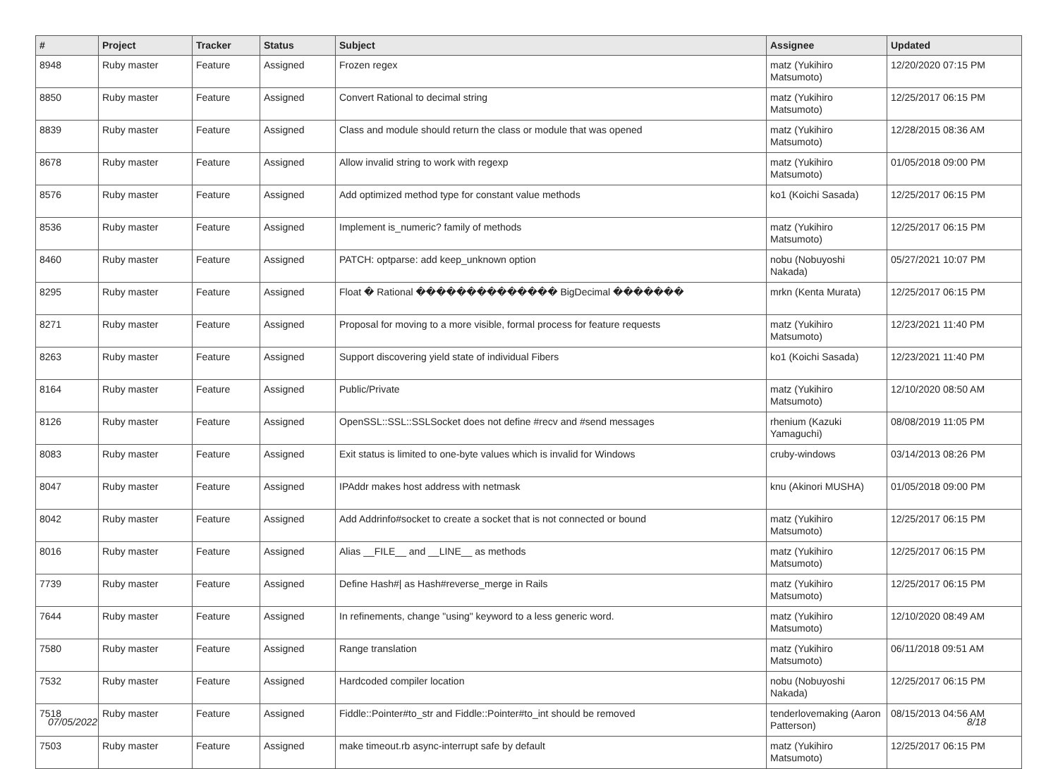| # | Project | Tracker | Status | Subject | Assignee | Updated |
| --- | --- | --- | --- | --- | --- | --- |
| 8948 | Ruby master | Feature | Assigned | Frozen regex | matz (Yukihiro Matsumoto) | 12/20/2020 07:15 PM |
| 8850 | Ruby master | Feature | Assigned | Convert Rational to decimal string | matz (Yukihiro Matsumoto) | 12/25/2017 06:15 PM |
| 8839 | Ruby master | Feature | Assigned | Class and module should return the class or module that was opened | matz (Yukihiro Matsumoto) | 12/28/2015 08:36 AM |
| 8678 | Ruby master | Feature | Assigned | Allow invalid string to work with regexp | matz (Yukihiro Matsumoto) | 01/05/2018 09:00 PM |
| 8576 | Ruby master | Feature | Assigned | Add optimized method type for constant value methods | ko1 (Koichi Sasada) | 12/25/2017 06:15 PM |
| 8536 | Ruby master | Feature | Assigned | Implement is_numeric? family of methods | matz (Yukihiro Matsumoto) | 12/25/2017 06:15 PM |
| 8460 | Ruby master | Feature | Assigned | PATCH: optparse: add keep_unknown option | nobu (Nobuyoshi Nakada) | 05/27/2021 10:07 PM |
| 8295 | Ruby master | Feature | Assigned | Float � Rational �������������� BigDecimal ������� | mrkn (Kenta Murata) | 12/25/2017 06:15 PM |
| 8271 | Ruby master | Feature | Assigned | Proposal for moving to a more visible, formal process for feature requests | matz (Yukihiro Matsumoto) | 12/23/2021 11:40 PM |
| 8263 | Ruby master | Feature | Assigned | Support discovering yield state of individual Fibers | ko1 (Koichi Sasada) | 12/23/2021 11:40 PM |
| 8164 | Ruby master | Feature | Assigned | Public/Private | matz (Yukihiro Matsumoto) | 12/10/2020 08:50 AM |
| 8126 | Ruby master | Feature | Assigned | OpenSSL::SSL::SSLSocket does not define #recv and #send messages | rhenium (Kazuki Yamaguchi) | 08/08/2019 11:05 PM |
| 8083 | Ruby master | Feature | Assigned | Exit status is limited to one-byte values which is invalid for Windows | cruby-windows | 03/14/2013 08:26 PM |
| 8047 | Ruby master | Feature | Assigned | IPAddr makes host address with netmask | knu (Akinori MUSHA) | 01/05/2018 09:00 PM |
| 8042 | Ruby master | Feature | Assigned | Add Addrinfo#socket to create a socket that is not connected or bound | matz (Yukihiro Matsumoto) | 12/25/2017 06:15 PM |
| 8016 | Ruby master | Feature | Assigned | Alias __FILE__ and __LINE__ as methods | matz (Yukihiro Matsumoto) | 12/25/2017 06:15 PM |
| 7739 | Ruby master | Feature | Assigned | Define Hash#/ as Hash#reverse_merge in Rails | matz (Yukihiro Matsumoto) | 12/25/2017 06:15 PM |
| 7644 | Ruby master | Feature | Assigned | In refinements, change "using" keyword to a less generic word. | matz (Yukihiro Matsumoto) | 12/10/2020 08:49 AM |
| 7580 | Ruby master | Feature | Assigned | Range translation | matz (Yukihiro Matsumoto) | 06/11/2018 09:51 AM |
| 7532 | Ruby master | Feature | Assigned | Hardcoded compiler location | nobu (Nobuyoshi Nakada) | 12/25/2017 06:15 PM |
| 7518 | Ruby master | Feature | Assigned | Fiddle::Pointer#to_str and Fiddle::Pointer#to_int should be removed | tenderlovemaking (Aaron Patterson) | 08/15/2013 04:56 AM |
| 7503 | Ruby master | Feature | Assigned | make timeout.rb async-interrupt safe by default | matz (Yukihiro Matsumoto) | 12/25/2017 06:15 PM |
07/05/2022 8/18